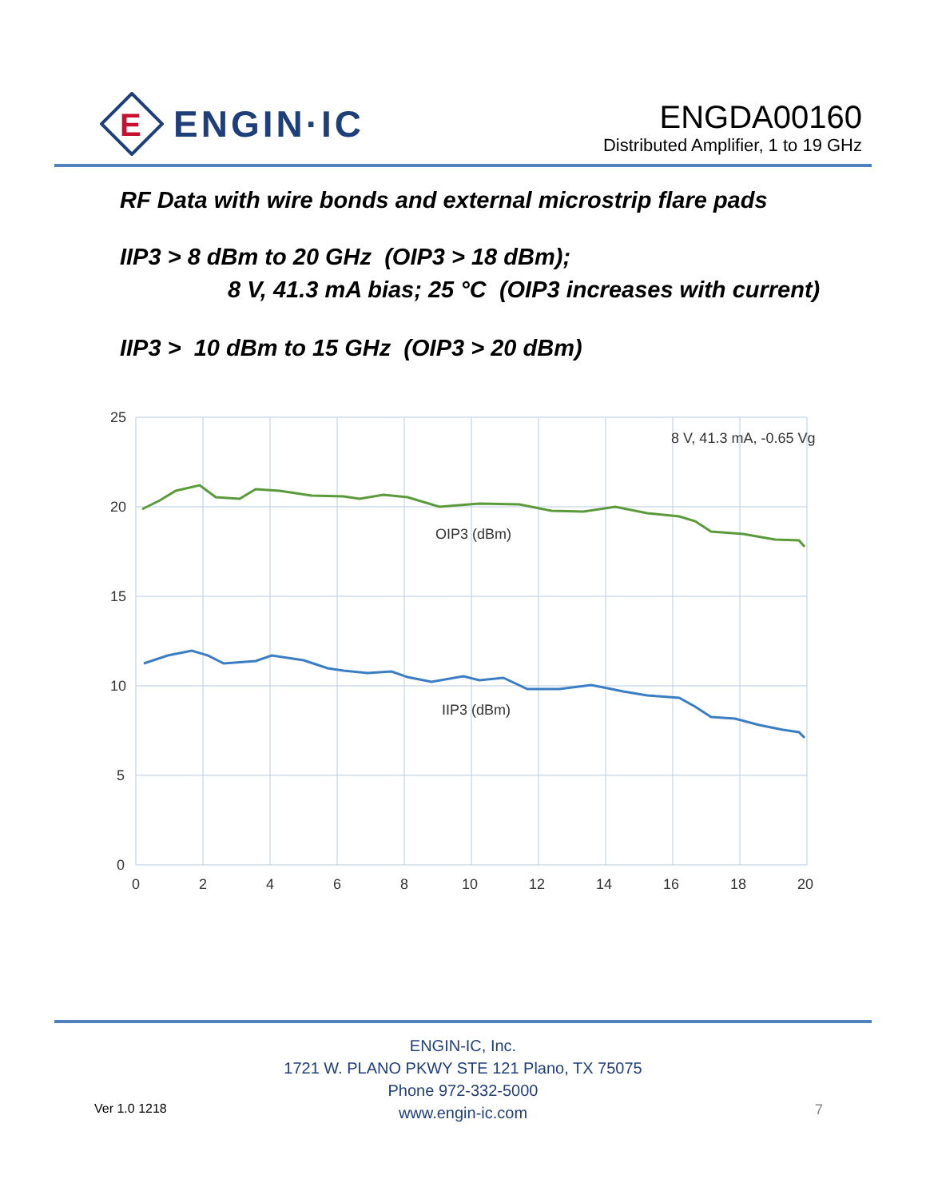E
ENGIN·IC
ENGDA00160
Distributed Amplifier, 1 to 19 GHz
RF Data with wire bonds and external microstrip flare pads
IIP3 > 8 dBm to 20 GHz (OIP3 > 18 dBm);
8 V, 41.3 mA bias; 25 °C (OIP3 increases with current)
IIP3 > 10 dBm to 15 GHz (OIP3 > 20 dBm)
25
20
15
10
5
0
0
2
4
6
8
10
12
14
16
18
20
8 V, 41.3 mA, -0.65 Vg
OIP3 (dBm)
IIP3 (dBm)
ENGIN-IC, Inc.
1721 W. PLANO PKWY STE 121 Plano, TX 75075
Phone 972-332-5000
www.engin-ic.com
Ver 1.0 1218 7